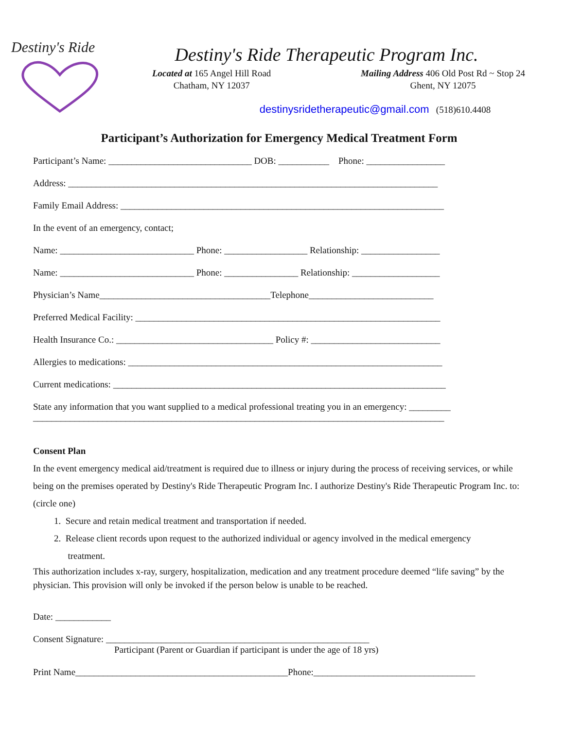Destiny's Ride
Destiny's Ride Therapeutic Program Inc.
Located at 165 Angel Hill Road
Chatham, NY 12037
Mailing Address 406 Old Post Rd ~ Stop 24
Ghent, NY 12075
destinysridetherapeutic@gmail.com (518)610.4408
Participant’s Authorization for Emergency Medical Treatment Form
Participant’s Name: _______________________________ DOB: ___________ Phone: _________________
Address: ________________________________________________________________________________
Family Email Address: ______________________________________________________________________
In the event of an emergency, contact;
Name: _____________________________ Phone: __________________ Relationship: _________________
Name: _____________________________ Phone: ________________ Relationship: ___________________
Physician’s Name_____________________________________Telephone___________________________
Preferred Medical Facility: __________________________________________________________________
Health Insurance Co.: __________________________________ Policy #: ____________________________
Allergies to medications: ____________________________________________________________________
Current medications: ________________________________________________________________________
State any information that you want supplied to a medical professional treating you in an emergency: _________
_________________________________________________________________________________________
Consent Plan
In the event emergency medical aid/treatment is required due to illness or injury during the process of receiving services, or while being on the premises operated by Destiny's Ride Therapeutic Program Inc. I authorize Destiny's Ride Therapeutic Program Inc. to: (circle one)
1. Secure and retain medical treatment and transportation if needed.
2. Release client records upon request to the authorized individual or agency involved in the medical emergency
treatment.
This authorization includes x-ray, surgery, hospitalization, medication and any treatment procedure deemed “life saving” by the physician. This provision will only be invoked if the person below is unable to be reached.
Date: ____________
Consent Signature: _________________________________________________________
Participant (Parent or Guardian if participant is under the age of 18 yrs)
Print Name______________________________________________Phone:___________________________________